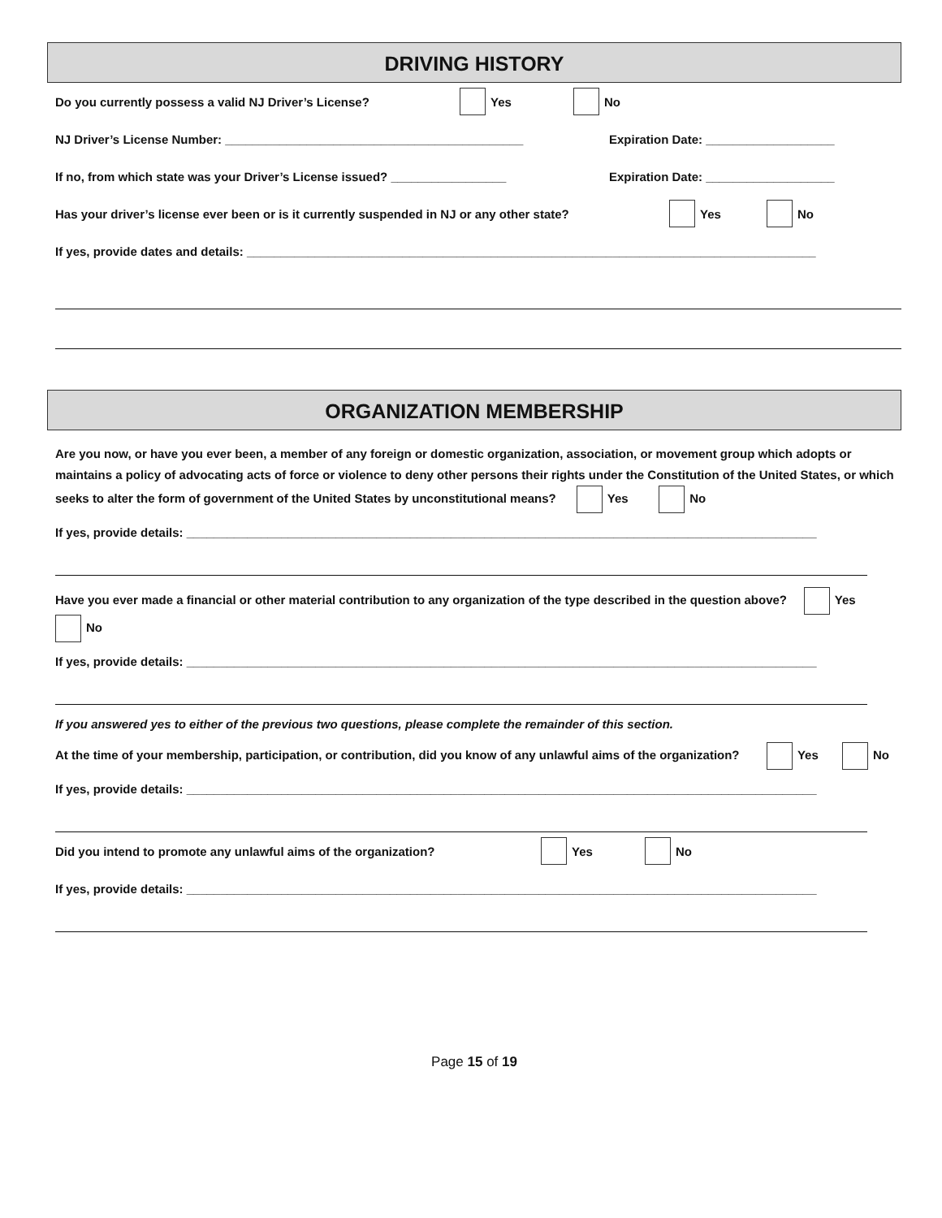DRIVING HISTORY
Do you currently possess a valid NJ Driver’s License? Yes No
NJ Driver’s License Number: ____________________________________________ Expiration Date: ___________________
If no, from which state was your Driver’s License issued? _________________ Expiration Date: ___________________
Has your driver’s license ever been or is it currently suspended in NJ or any other state? Yes No
If yes, provide dates and details: ____________________________________________________________________________________
ORGANIZATION MEMBERSHIP
Are you now, or have you ever been, a member of any foreign or domestic organization, association, or movement group which adopts or maintains a policy of advocating acts of force or violence to deny other persons their rights under the Constitution of the United States, or which seeks to alter the form of government of the United States by unconstitutional means? Yes No
If yes, provide details: _____________________________________________________________________________________________
Have you ever made a financial or other material contribution to any organization of the type described in the question above? Yes No
If yes, provide details: _____________________________________________________________________________________________
If you answered yes to either of the previous two questions, please complete the remainder of this section.
At the time of your membership, participation, or contribution, did you know of any unlawful aims of the organization? Yes No
If yes, provide details: _____________________________________________________________________________________________
Did you intend to promote any unlawful aims of the organization? Yes No
If yes, provide details: _____________________________________________________________________________________________
Page 15 of 19